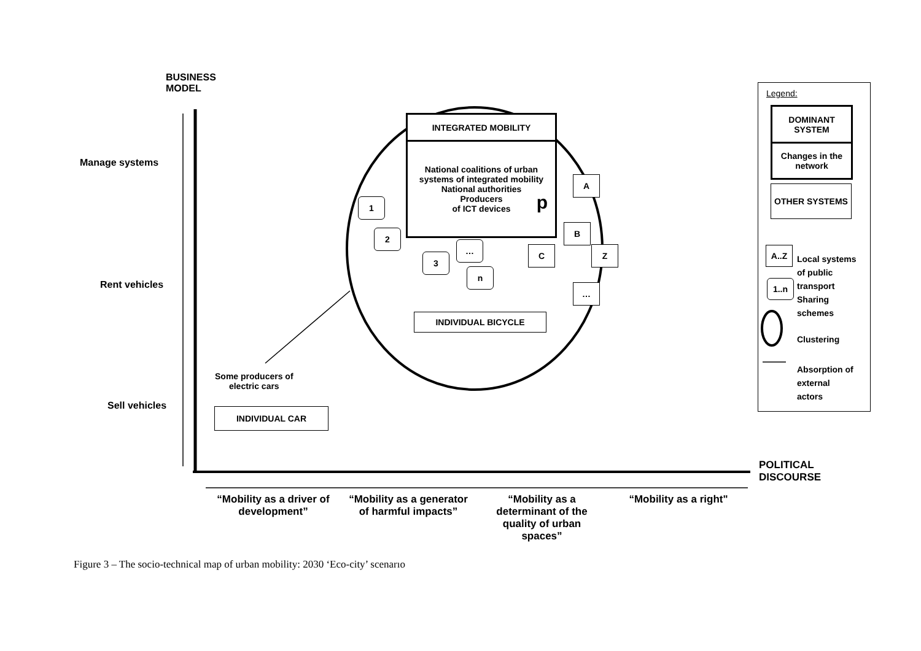BUSINESS
MODEL
Manage systems
Rent vehicles
Sell vehicles
INTEGRATED MOBILITY
National coalitions of urban systems of integrated mobility
National authorities
Producers
of ICT devices
p
1
2
3
…
n
A
B
C Z
…
INDIVIDUAL BICYCLE
Some producers of
electric cars
INDIVIDUAL CAR
POLITICAL
DISCOURSE
“Mobility as a driver of development”
“Mobility as a generator of harmful impacts”
“Mobility as a determinant of the quality of urban spaces”
“Mobility as a right"
Legend:
DOMINANT SYSTEM
Changes in the network
OTHER SYSTEMS
A..Z
1..n
Local systems
of public
transport
Sharing
schemes
Clustering
Absorption of
external
actors
Figure 3 – The socio-technical map of urban mobility: 2030 ‘Eco-city’ scenarıo